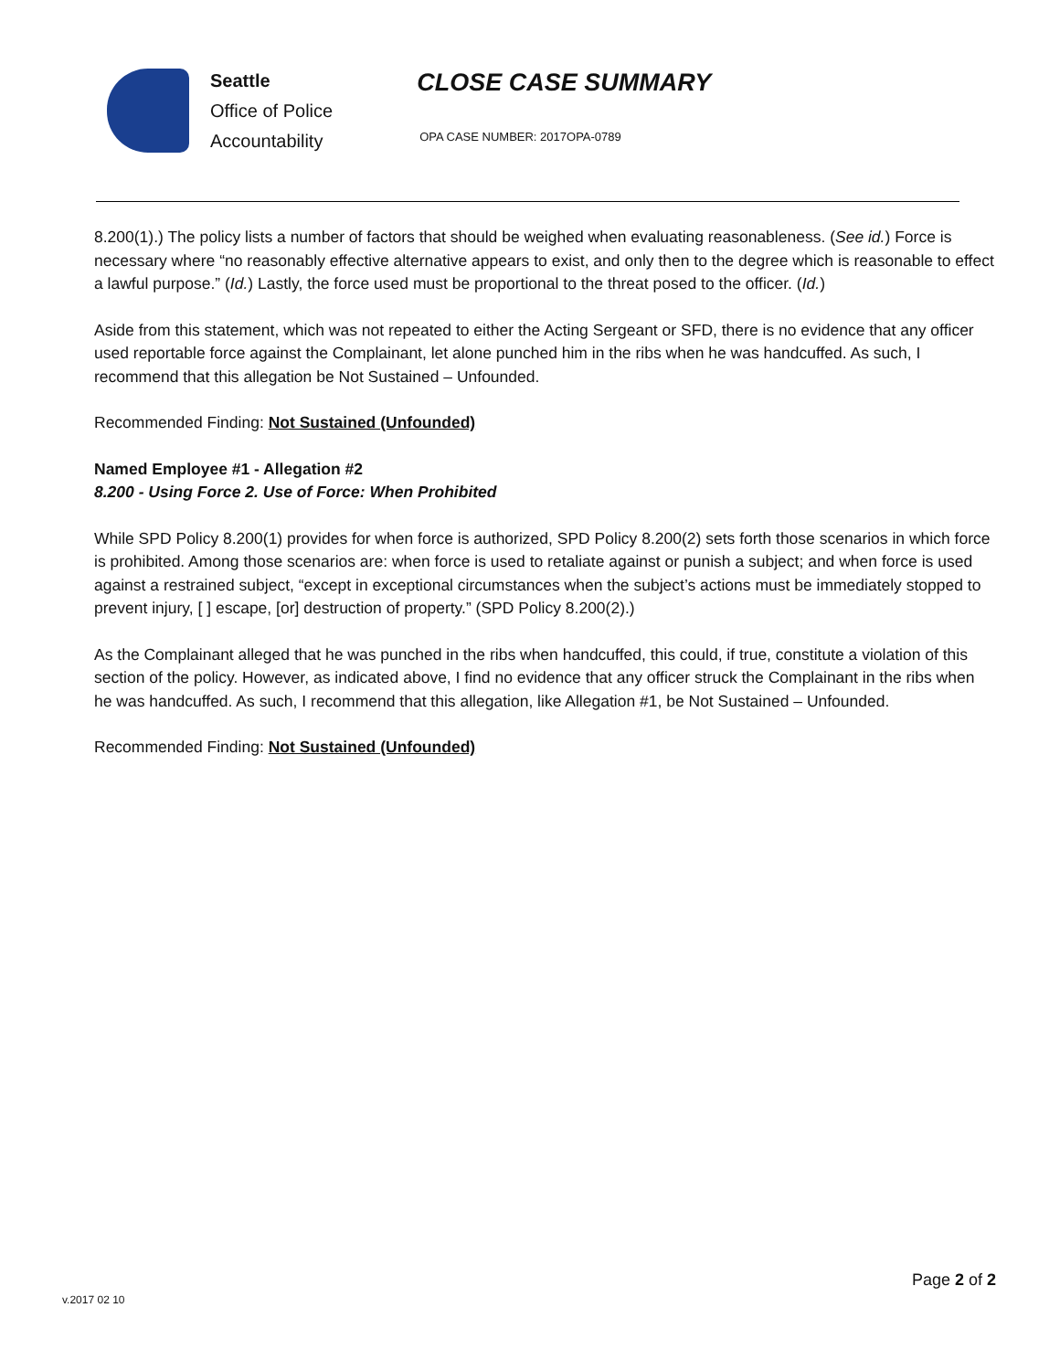Seattle
Office of Police
Accountability
CLOSE CASE SUMMARY
OPA CASE NUMBER: 2017OPA-0789
8.200(1).) The policy lists a number of factors that should be weighed when evaluating reasonableness. (See id.) Force is necessary where “no reasonably effective alternative appears to exist, and only then to the degree which is reasonable to effect a lawful purpose.” (Id.) Lastly, the force used must be proportional to the threat posed to the officer. (Id.)
Aside from this statement, which was not repeated to either the Acting Sergeant or SFD, there is no evidence that any officer used reportable force against the Complainant, let alone punched him in the ribs when he was handcuffed. As such, I recommend that this allegation be Not Sustained – Unfounded.
Recommended Finding: Not Sustained (Unfounded)
Named Employee #1 - Allegation #2
8.200 - Using Force 2. Use of Force: When Prohibited
While SPD Policy 8.200(1) provides for when force is authorized, SPD Policy 8.200(2) sets forth those scenarios in which force is prohibited. Among those scenarios are: when force is used to retaliate against or punish a subject; and when force is used against a restrained subject, “except in exceptional circumstances when the subject’s actions must be immediately stopped to prevent injury, [ ] escape, [or] destruction of property.” (SPD Policy 8.200(2).)
As the Complainant alleged that he was punched in the ribs when handcuffed, this could, if true, constitute a violation of this section of the policy. However, as indicated above, I find no evidence that any officer struck the Complainant in the ribs when he was handcuffed. As such, I recommend that this allegation, like Allegation #1, be Not Sustained – Unfounded.
Recommended Finding: Not Sustained (Unfounded)
Page 2 of 2
v.2017 02 10